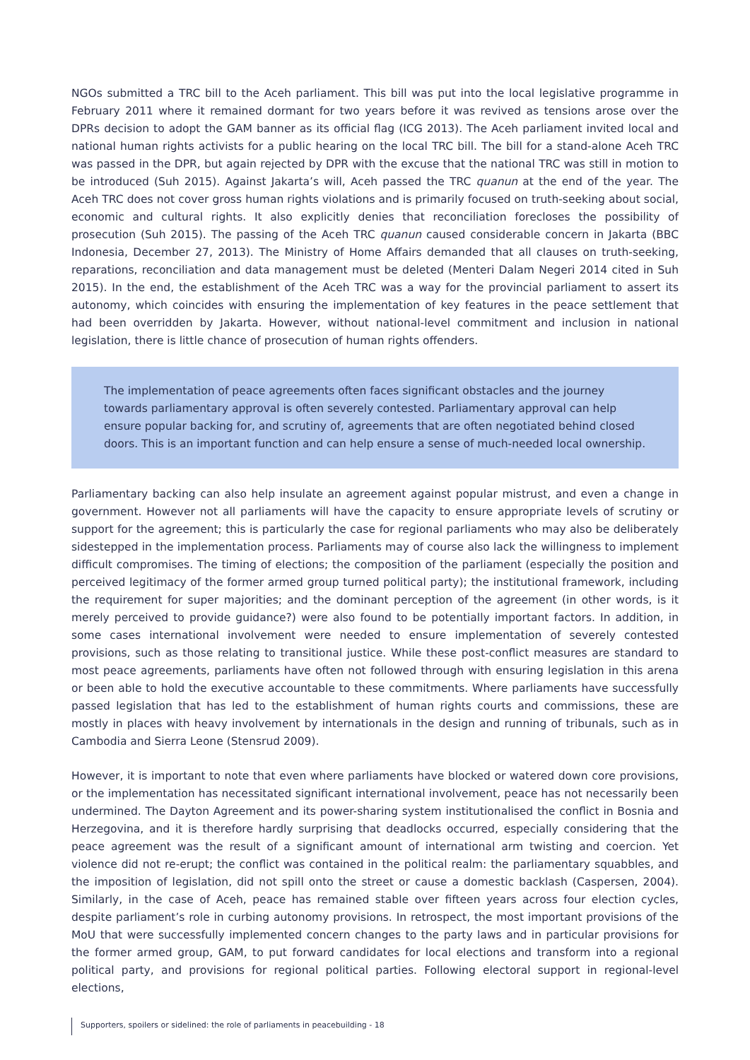NGOs submitted a TRC bill to the Aceh parliament. This bill was put into the local legislative programme in February 2011 where it remained dormant for two years before it was revived as tensions arose over the DPRs decision to adopt the GAM banner as its official flag (ICG 2013). The Aceh parliament invited local and national human rights activists for a public hearing on the local TRC bill. The bill for a stand-alone Aceh TRC was passed in the DPR, but again rejected by DPR with the excuse that the national TRC was still in motion to be introduced (Suh 2015). Against Jakarta’s will, Aceh passed the TRC quanun at the end of the year. The Aceh TRC does not cover gross human rights violations and is primarily focused on truth-seeking about social, economic and cultural rights. It also explicitly denies that reconciliation forecloses the possibility of prosecution (Suh 2015). The passing of the Aceh TRC quanun caused considerable concern in Jakarta (BBC Indonesia, December 27, 2013). The Ministry of Home Affairs demanded that all clauses on truth-seeking, reparations, reconciliation and data management must be deleted (Menteri Dalam Negeri 2014 cited in Suh 2015). In the end, the establishment of the Aceh TRC was a way for the provincial parliament to assert its autonomy, which coincides with ensuring the implementation of key features in the peace settlement that had been overridden by Jakarta. However, without national-level commitment and inclusion in national legislation, there is little chance of prosecution of human rights offenders.
The implementation of peace agreements often faces significant obstacles and the journey towards parliamentary approval is often severely contested. Parliamentary approval can help ensure popular backing for, and scrutiny of, agreements that are often negotiated behind closed doors. This is an important function and can help ensure a sense of much-needed local ownership.
Parliamentary backing can also help insulate an agreement against popular mistrust, and even a change in government. However not all parliaments will have the capacity to ensure appropriate levels of scrutiny or support for the agreement; this is particularly the case for regional parliaments who may also be deliberately sidestepped in the implementation process. Parliaments may of course also lack the willingness to implement difficult compromises. The timing of elections; the composition of the parliament (especially the position and perceived legitimacy of the former armed group turned political party); the institutional framework, including the requirement for super majorities; and the dominant perception of the agreement (in other words, is it merely perceived to provide guidance?) were also found to be potentially important factors. In addition, in some cases international involvement were needed to ensure implementation of severely contested provisions, such as those relating to transitional justice. While these post-conflict measures are standard to most peace agreements, parliaments have often not followed through with ensuring legislation in this arena or been able to hold the executive accountable to these commitments. Where parliaments have successfully passed legislation that has led to the establishment of human rights courts and commissions, these are mostly in places with heavy involvement by internationals in the design and running of tribunals, such as in Cambodia and Sierra Leone (Stensrud 2009).
However, it is important to note that even where parliaments have blocked or watered down core provisions, or the implementation has necessitated significant international involvement, peace has not necessarily been undermined. The Dayton Agreement and its power-sharing system institutionalised the conflict in Bosnia and Herzegovina, and it is therefore hardly surprising that deadlocks occurred, especially considering that the peace agreement was the result of a significant amount of international arm twisting and coercion. Yet violence did not re-erupt; the conflict was contained in the political realm: the parliamentary squabbles, and the imposition of legislation, did not spill onto the street or cause a domestic backlash (Caspersen, 2004). Similarly, in the case of Aceh, peace has remained stable over fifteen years across four election cycles, despite parliament’s role in curbing autonomy provisions. In retrospect, the most important provisions of the MoU that were successfully implemented concern changes to the party laws and in particular provisions for the former armed group, GAM, to put forward candidates for local elections and transform into a regional political party, and provisions for regional political parties. Following electoral support in regional-level elections,
Supporters, spoilers or sidelined: the role of parliaments in peacebuilding - 18